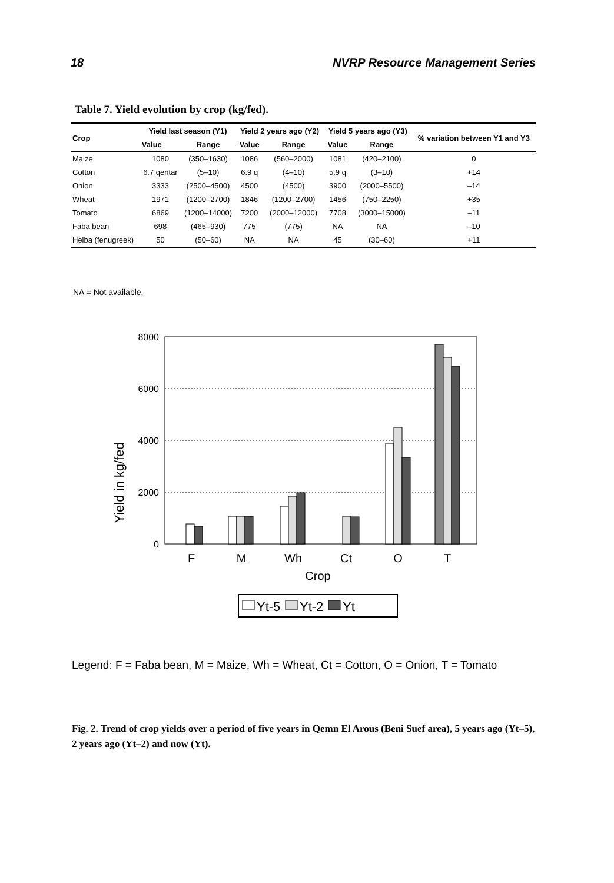18 NVRP Resource Management Series
Table 7. Yield evolution by crop (kg/fed).
| Crop | Yield last season (Y1) | | Yield 2 years ago (Y2) | | Yield 5 years ago (Y3) | | % variation between Y1 and Y3 |
| --- | --- | --- | --- | --- | --- | --- | --- |
| | Value | Range | Value | Range | Value | Range | |
| Maize | 1080 | (350–1630) | 1086 | (560–2000) | 1081 | (420–2100) | 0 |
| Cotton | 6.7 qentar | (5–10) | 6.9 q | (4–10) | 5.9 q | (3–10) | +14 |
| Onion | 3333 | (2500–4500) | 4500 | (4500) | 3900 | (2000–5500) | –14 |
| Wheat | 1971 | (1200–2700) | 1846 | (1200–2700) | 1456 | (750–2250) | +35 |
| Tomato | 6869 | (1200–14000) | 7200 | (2000–12000) | 7708 | (3000–15000) | –11 |
| Faba bean | 698 | (465–930) | 775 | (775) | NA | NA | –10 |
| Helba (fenugreek) | 50 | (50–60) | NA | NA | 45 | (30–60) | +11 |
NA = Not available.
Yield in kg/fed
8000
6000
4000
2000
0
F
M
Wh
Ct
O
T
Crop
Yt-5
Yt-2
Yt
Legend: F = Faba bean, M = Maize, Wh = Wheat, Ct = Cotton, O = Onion, T = Tomato
Fig. 2. Trend of crop yields over a period of five years in Qemn El Arous (Beni Suef area), 5 years ago (Yt–5), 2 years ago (Yt–2) and now (Yt).